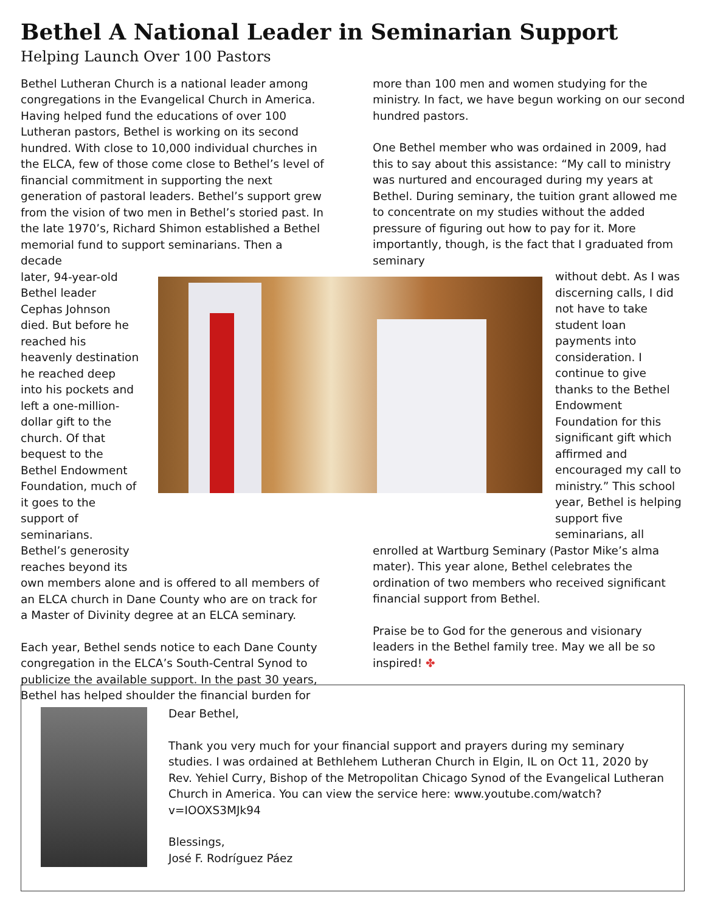Bethel A National Leader in Seminarian Support
Helping Launch Over 100 Pastors
Bethel Lutheran Church is a national leader among congregations in the Evangelical Church in America. Having helped fund the educations of over 100 Lutheran pastors, Bethel is working on its second hundred. With close to 10,000 individual churches in the ELCA, few of those come close to Bethel’s level of financial commitment in supporting the next generation of pastoral leaders. Bethel’s support grew from the vision of two men in Bethel’s storied past. In the late 1970’s, Richard Shimon established a Bethel memorial fund to support seminarians. Then a decade
later, 94-year-old Bethel leader Cephas Johnson died. But before he reached his heavenly destination he reached deep into his pockets and left a one-million-dollar gift to the church. Of that bequest to the Bethel Endowment Foundation, much of it goes to the support of seminarians. Bethel’s generosity reaches beyond its
own members alone and is offered to all members of an ELCA church in Dane County who are on track for a Master of Divinity degree at an ELCA seminary.
Each year, Bethel sends notice to each Dane County congregation in the ELCA’s South-Central Synod to publicize the available support. In the past 30 years, Bethel has helped shoulder the financial burden for
more than 100 men and women studying for the ministry. In fact, we have begun working on our second hundred pastors.
One Bethel member who was ordained in 2009, had this to say about this assistance: “My call to ministry was nurtured and encouraged during my years at Bethel. During seminary, the tuition grant allowed me to concentrate on my studies without the added pressure of figuring out how to pay for it. More importantly, though, is the fact that I graduated from seminary
without debt. As I was discerning calls, I did not have to take student loan payments into consideration. I continue to give thanks to the Bethel Endowment Foundation for this significant gift which affirmed and encouraged my call to ministry.” This school year, Bethel is helping support five seminarians, all
enrolled at Wartburg Seminary (Pastor Mike’s alma mater). This year alone, Bethel celebrates the ordination of two members who received significant financial support from Bethel.
Praise be to God for the generous and visionary leaders in the Bethel family tree. May we all be so inspired! ✤
Dear Bethel,
Thank you very much for your financial support and prayers during my seminary studies. I was ordained at Bethlehem Lutheran Church in Elgin, IL on Oct 11, 2020 by Rev. Yehiel Curry, Bishop of the Metropolitan Chicago Synod of the Evangelical Lutheran Church in America. You can view the service here: www.youtube.com/watch?v=IOOXS3MJk94
Blessings,
José F. Rodríguez Páez